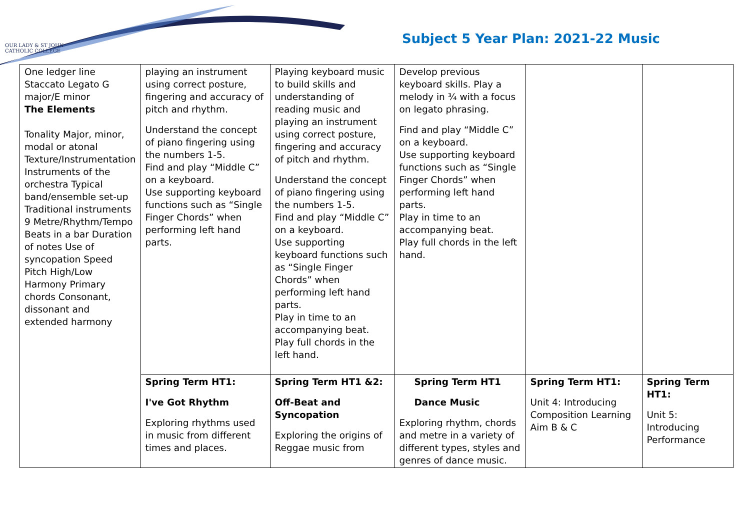OUR LADY & ST JOHN
CATHOLIC COLLEGE
Subject 5 Year Plan: 2021-22 Music
| One ledger line Staccato Legato G major/E minor The Elements Tonality Major, minor, modal or atonal Texture/Instrumentation Instruments of the orchestra Typical band/ensemble set-up Traditional instruments 9 Metre/Rhythm/Tempo Beats in a bar Duration of notes Use of syncopation Speed Pitch High/Low Harmony Primary chords Consonant, dissonant and extended harmony | playing an instrument using correct posture, fingering and accuracy of pitch and rhythm. Understand the concept of piano fingering using the numbers 1-5. Find and play “Middle C” on a keyboard. Use supporting keyboard functions such as “Single Finger Chords” when performing left hand parts. | Playing keyboard music to build skills and understanding of reading music and playing an instrument using correct posture, fingering and accuracy of pitch and rhythm. Understand the concept of piano fingering using the numbers 1-5. Find and play “Middle C” on a keyboard. Use supporting keyboard functions such as “Single Finger Chords” when performing left hand parts. Play in time to an accompanying beat. Play full chords in the left hand. | Develop previous keyboard skills. Play a melody in ¾ with a focus on legato phrasing. Find and play “Middle C” on a keyboard. Use supporting keyboard functions such as “Single Finger Chords” when performing left hand parts. Play in time to an accompanying beat. Play full chords in the left hand. | | |
| | Spring Term HT1: I've Got Rhythm Exploring rhythms used in music from different times and places. | Spring Term HT1 &2: Off-Beat and Syncopation Exploring the origins of Reggae music from | Spring Term HT1 Dance Music Exploring rhythm, chords and metre in a variety of different types, styles and genres of dance music. | Spring Term HT1: Unit 4: Introducing Composition Learning Aim B & C | Spring Term HT1: Unit 5: Introducing Performance |